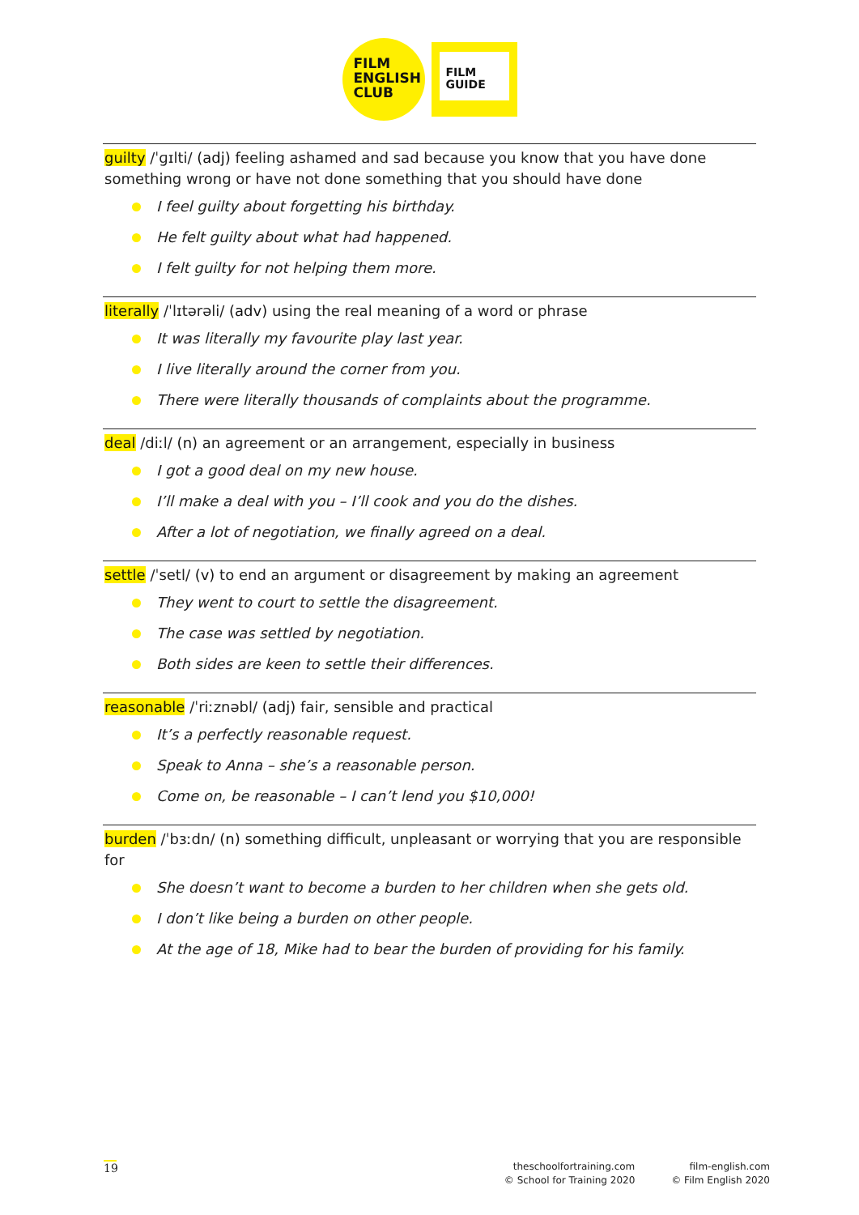FILM
ENGLISH
CLUB
FILM
GUIDE
guilty /ˈɡɪlti/ (adj) feeling ashamed and sad because you know that you have done something wrong or have not done something that you should have done
I feel guilty about forgetting his birthday.
He felt guilty about what had happened.
I felt guilty for not helping them more.
literally /ˈlɪtərəli/ (adv) using the real meaning of a word or phrase
It was literally my favourite play last year.
I live literally around the corner from you.
There were literally thousands of complaints about the programme.
deal /diːl/ (n) an agreement or an arrangement, especially in business
I got a good deal on my new house.
I’ll make a deal with you – I’ll cook and you do the dishes.
After a lot of negotiation, we finally agreed on a deal.
settle /ˈsetl/ (v) to end an argument or disagreement by making an agreement
They went to court to settle the disagreement.
The case was settled by negotiation.
Both sides are keen to settle their differences.
reasonable /ˈriːznəbl/ (adj) fair, sensible and practical
It’s a perfectly reasonable request.
Speak to Anna – she’s a reasonable person.
Come on, be reasonable – I can’t lend you $10,000!
burden /ˈbɜːdn/ (n) something difficult, unpleasant or worrying that you are responsible for
She doesn’t want to become a burden to her children when she gets old.
I don’t like being a burden on other people.
At the age of 18, Mike had to bear the burden of providing for his family.
19
theschoolfortraining.com
© School for Training 2020
film-english.com
© Film English 2020